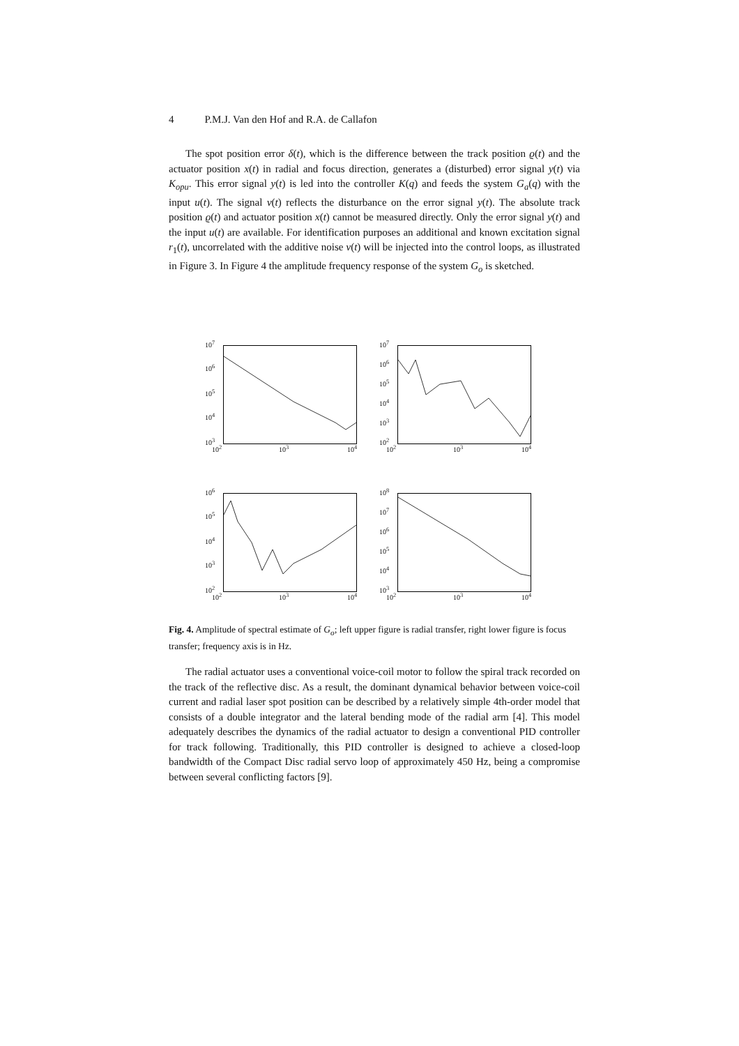4 P.M.J. Van den Hof and R.A. de Callafon
The spot position error δ(t), which is the difference between the track position ϱ(t) and the actuator position x(t) in radial and focus direction, generates a (disturbed) error signal y(t) via K<sub>opu</sub>. This error signal y(t) is led into the controller K(q) and feeds the system G<sub>a</sub>(q) with the input u(t). The signal v(t) reflects the disturbance on the error signal y(t). The absolute track position ϱ(t) and actuator position x(t) cannot be measured directly. Only the error signal y(t) and the input u(t) are available. For identification purposes an additional and known excitation signal r<sub>1</sub>(t), uncorrelated with the additive noise v(t) will be injected into the control loops, as illustrated in Figure 3. In Figure 4 the amplitude frequency response of the system G<sub>o</sub> is sketched.
10<sup>7</sup>
10<sup>6</sup>
10<sup>5</sup>
10<sup>4</sup>
10<sup>3</sup>
10<sup>2</sup> 10<sup>3</sup> 10<sup>4</sup>
10<sup>7</sup>
10<sup>6</sup>
10<sup>5</sup>
10<sup>4</sup>
10<sup>3</sup>
10<sup>2</sup>
10<sup>2</sup> 10<sup>3</sup> 10<sup>4</sup>
10<sup>6</sup>
10<sup>5</sup>
10<sup>4</sup>
10<sup>3</sup>
10<sup>2</sup>
10<sup>2</sup> 10<sup>3</sup> 10<sup>4</sup>
10<sup>8</sup>
10<sup>7</sup>
10<sup>6</sup>
10<sup>5</sup>
10<sup>4</sup>
10<sup>3</sup>
10<sup>2</sup> 10<sup>3</sup> 10<sup>4</sup>
Fig. 4. Amplitude of spectral estimate of G<sub>o</sub>; left upper figure is radial transfer, right lower figure is focus transfer; frequency axis is in Hz.
The radial actuator uses a conventional voice-coil motor to follow the spiral track recorded on the track of the reflective disc. As a result, the dominant dynamical behavior between voice-coil current and radial laser spot position can be described by a relatively simple 4th-order model that consists of a double integrator and the lateral bending mode of the radial arm [4]. This model adequately describes the dynamics of the radial actuator to design a conventional PID controller for track following. Traditionally, this PID controller is designed to achieve a closed-loop bandwidth of the Compact Disc radial servo loop of approximately 450 Hz, being a compromise between several conflicting factors [9].